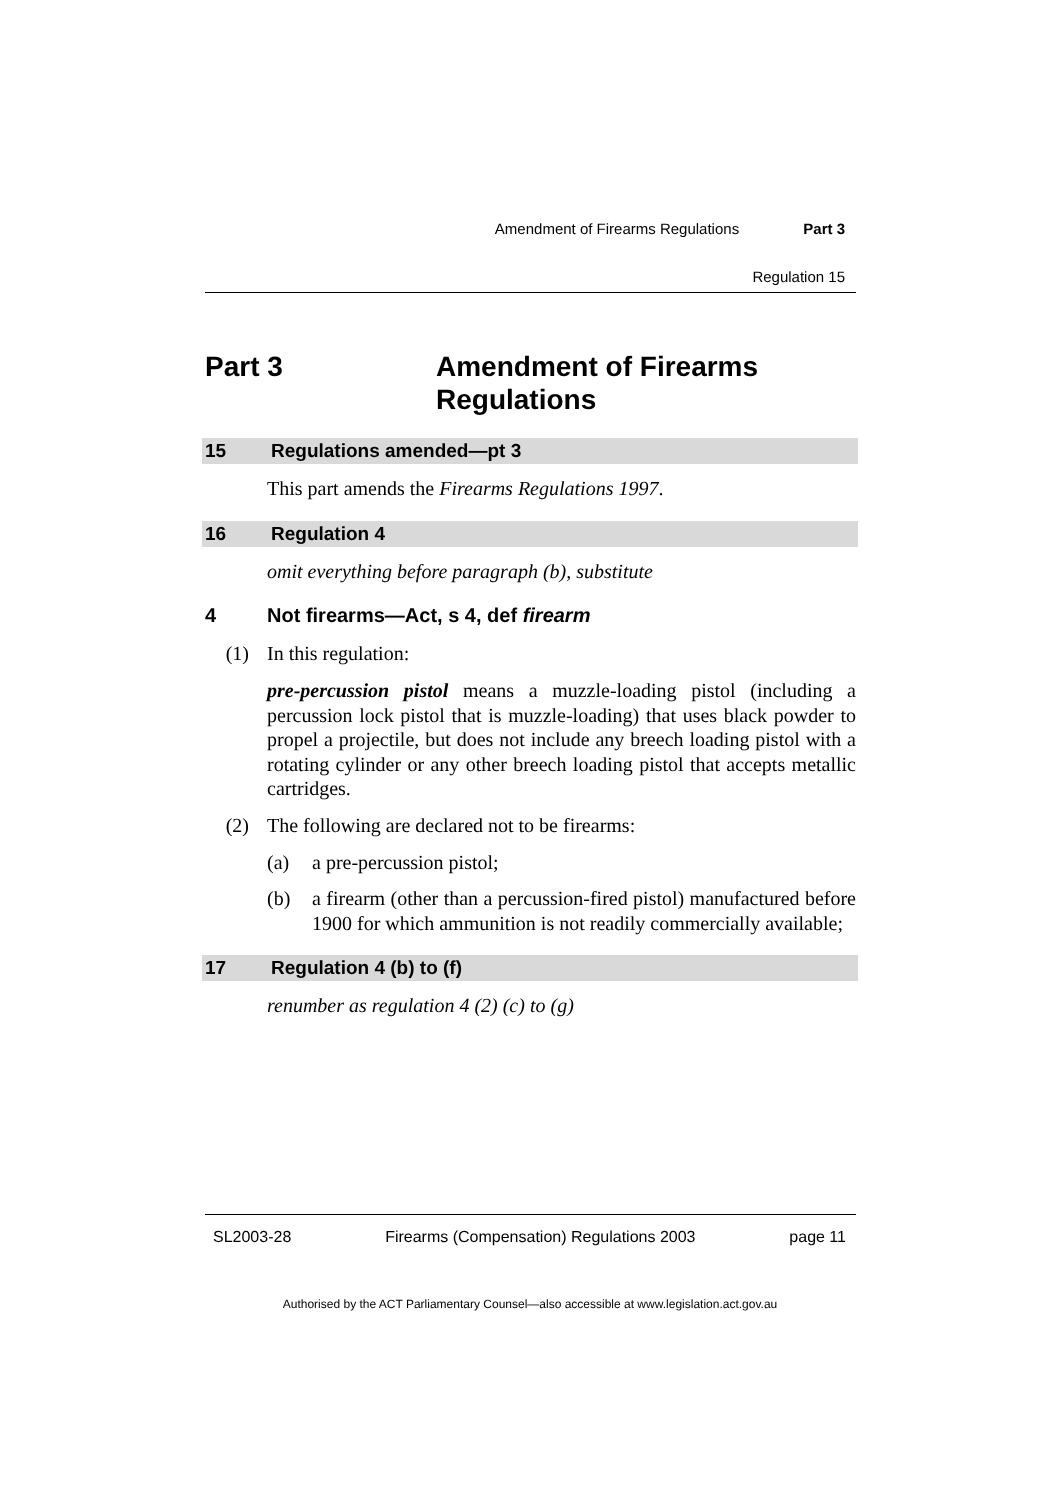Amendment of Firearms Regulations Part 3
Regulation 15
Part 3 Amendment of Firearms
Regulations
15 Regulations amended—pt 3
This part amends the Firearms Regulations 1997.
16 Regulation 4
omit everything before paragraph (b), substitute
4 Not firearms—Act, s 4, def firearm
(1) In this regulation:
pre-percussion pistol means a muzzle-loading pistol (including a percussion lock pistol that is muzzle-loading) that uses black powder to propel a projectile, but does not include any breech loading pistol with a rotating cylinder or any other breech loading pistol that accepts metallic cartridges.
(2) The following are declared not to be firearms:
(a) a pre-percussion pistol;
(b) a firearm (other than a percussion-fired pistol) manufactured before 1900 for which ammunition is not readily commercially available;
17 Regulation 4 (b) to (f)
renumber as regulation 4 (2) (c) to (g)
SL2003-28 Firearms (Compensation) Regulations 2003 page 11
Authorised by the ACT Parliamentary Counsel—also accessible at www.legislation.act.gov.au